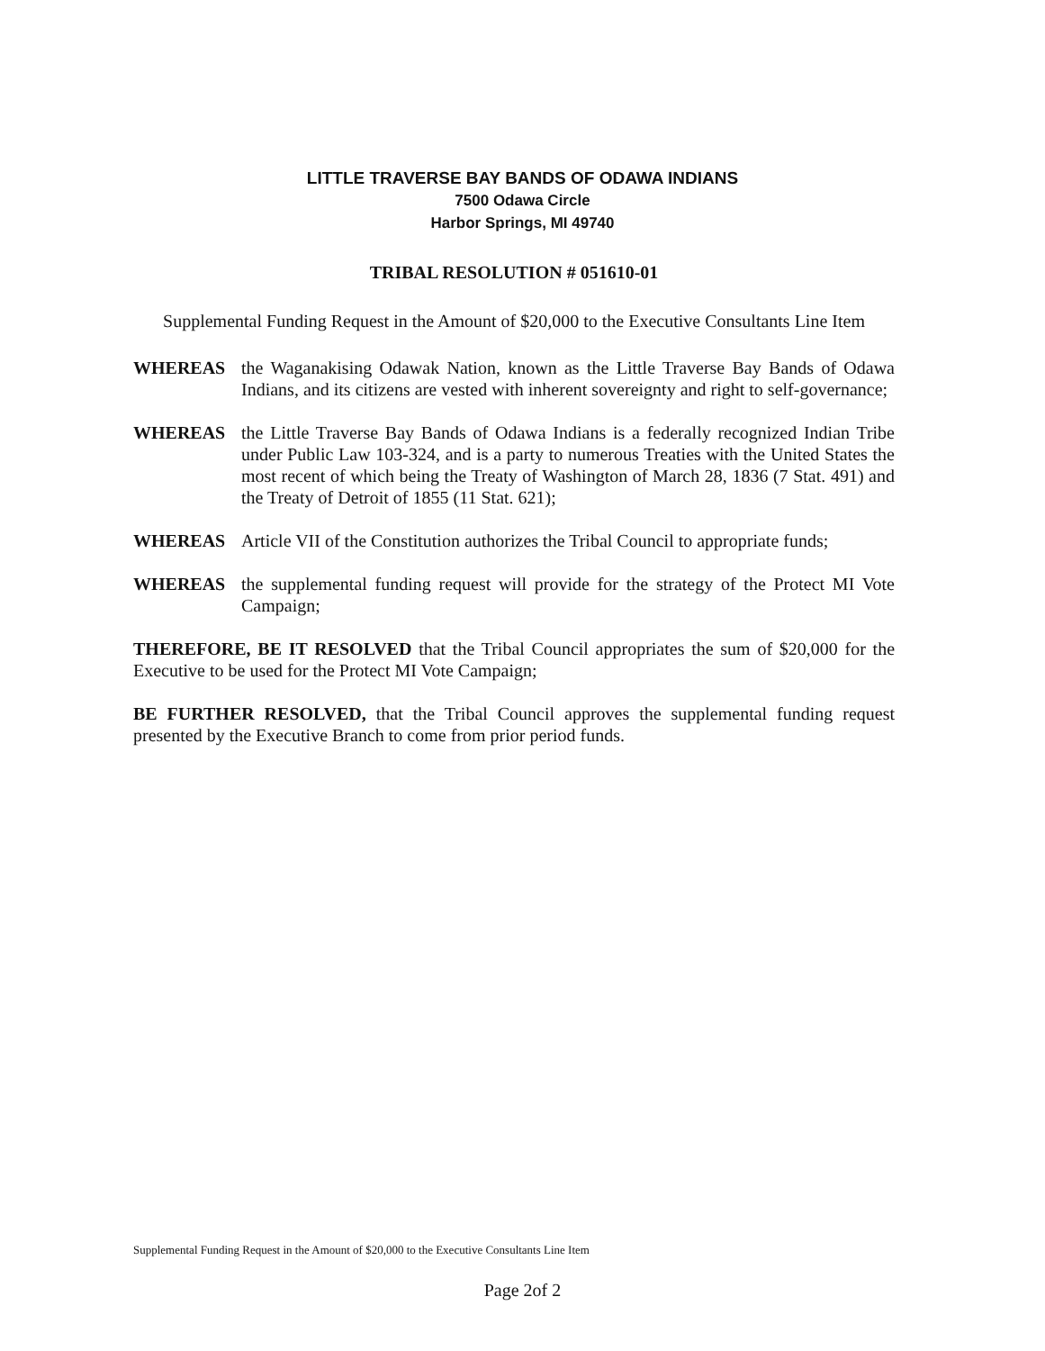LITTLE TRAVERSE BAY BANDS OF ODAWA INDIANS
7500 Odawa Circle
Harbor Springs, MI 49740
TRIBAL RESOLUTION # 051610-01
Supplemental Funding Request in the Amount of $20,000 to the Executive Consultants Line Item
WHEREAS the Waganakising Odawak Nation, known as the Little Traverse Bay Bands of Odawa Indians, and its citizens are vested with inherent sovereignty and right to self-governance;
WHEREAS the Little Traverse Bay Bands of Odawa Indians is a federally recognized Indian Tribe under Public Law 103-324, and is a party to numerous Treaties with the United States the most recent of which being the Treaty of Washington of March 28, 1836 (7 Stat. 491) and the Treaty of Detroit of 1855 (11 Stat. 621);
WHEREAS Article VII of the Constitution authorizes the Tribal Council to appropriate funds;
WHEREAS the supplemental funding request will provide for the strategy of the Protect MI Vote Campaign;
THEREFORE, BE IT RESOLVED that the Tribal Council appropriates the sum of $20,000 for the Executive to be used for the Protect MI Vote Campaign;
BE FURTHER RESOLVED, that the Tribal Council approves the supplemental funding request presented by the Executive Branch to come from prior period funds.
Supplemental Funding Request in the Amount of $20,000 to the Executive Consultants Line Item
Page 2of 2